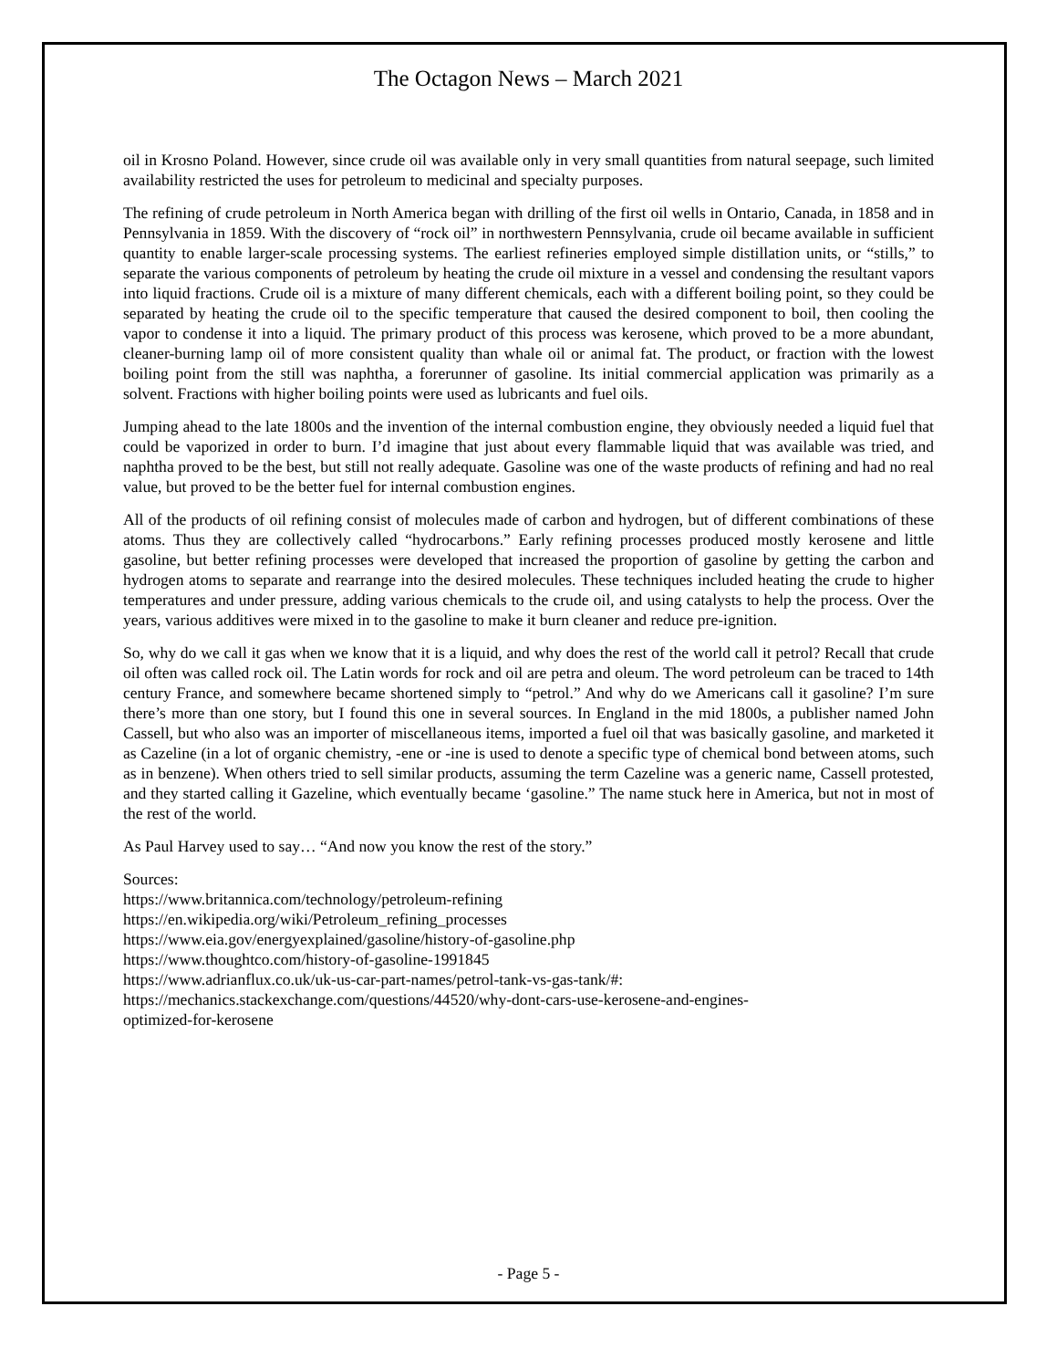The Octagon News – March 2021
oil in Krosno Poland. However, since crude oil was available only in very small quantities from natural seepage, such limited availability restricted the uses for petroleum to medicinal and specialty purposes.
The refining of crude petroleum in North America began with drilling of the first oil wells in Ontario, Canada, in 1858 and in Pennsylvania in 1859. With the discovery of “rock oil” in northwestern Pennsylvania, crude oil became available in sufficient quantity to enable larger-scale processing systems. The earliest refineries employed simple distillation units, or “stills,” to separate the various components of petroleum by heating the crude oil mixture in a vessel and condensing the resultant vapors into liquid fractions. Crude oil is a mixture of many different chemicals, each with a different boiling point, so they could be separated by heating the crude oil to the specific temperature that caused the desired component to boil, then cooling the vapor to condense it into a liquid. The primary product of this process was kerosene, which proved to be a more abundant, cleaner-burning lamp oil of more consistent quality than whale oil or animal fat. The product, or fraction with the lowest boiling point from the still was naphtha, a forerunner of gasoline. Its initial commercial application was primarily as a solvent. Fractions with higher boiling points were used as lubricants and fuel oils.
Jumping ahead to the late 1800s and the invention of the internal combustion engine, they obviously needed a liquid fuel that could be vaporized in order to burn. I’d imagine that just about every flammable liquid that was available was tried, and naphtha proved to be the best, but still not really adequate. Gasoline was one of the waste products of refining and had no real value, but proved to be the better fuel for internal combustion engines.
All of the products of oil refining consist of molecules made of carbon and hydrogen, but of different combinations of these atoms. Thus they are collectively called “hydrocarbons.” Early refining processes produced mostly kerosene and little gasoline, but better refining processes were developed that increased the proportion of gasoline by getting the carbon and hydrogen atoms to separate and rearrange into the desired molecules. These techniques included heating the crude to higher temperatures and under pressure, adding various chemicals to the crude oil, and using catalysts to help the process. Over the years, various additives were mixed in to the gasoline to make it burn cleaner and reduce pre-ignition.
So, why do we call it gas when we know that it is a liquid, and why does the rest of the world call it petrol? Recall that crude oil often was called rock oil. The Latin words for rock and oil are petra and oleum. The word petroleum can be traced to 14th century France, and somewhere became shortened simply to “petrol.” And why do we Americans call it gasoline? I’m sure there’s more than one story, but I found this one in several sources. In England in the mid 1800s, a publisher named John Cassell, but who also was an importer of miscellaneous items, imported a fuel oil that was basically gasoline, and marketed it as Cazeline (in a lot of organic chemistry, -ene or -ine is used to denote a specific type of chemical bond between atoms, such as in benzene). When others tried to sell similar products, assuming the term Cazeline was a generic name, Cassell protested, and they started calling it Gazeline, which eventually became ‘gasoline.” The name stuck here in America, but not in most of the rest of the world.
As Paul Harvey used to say… “And now you know the rest of the story.”
Sources:
https://www.britannica.com/technology/petroleum-refining
https://en.wikipedia.org/wiki/Petroleum_refining_processes
https://www.eia.gov/energyexplained/gasoline/history-of-gasoline.php
https://www.thoughtco.com/history-of-gasoline-1991845
https://www.adrianflux.co.uk/uk-us-car-part-names/petrol-tank-vs-gas-tank/#:
https://mechanics.stackexchange.com/questions/44520/why-dont-cars-use-kerosene-and-engines-
optimized-for-kerosene
- Page 5 -